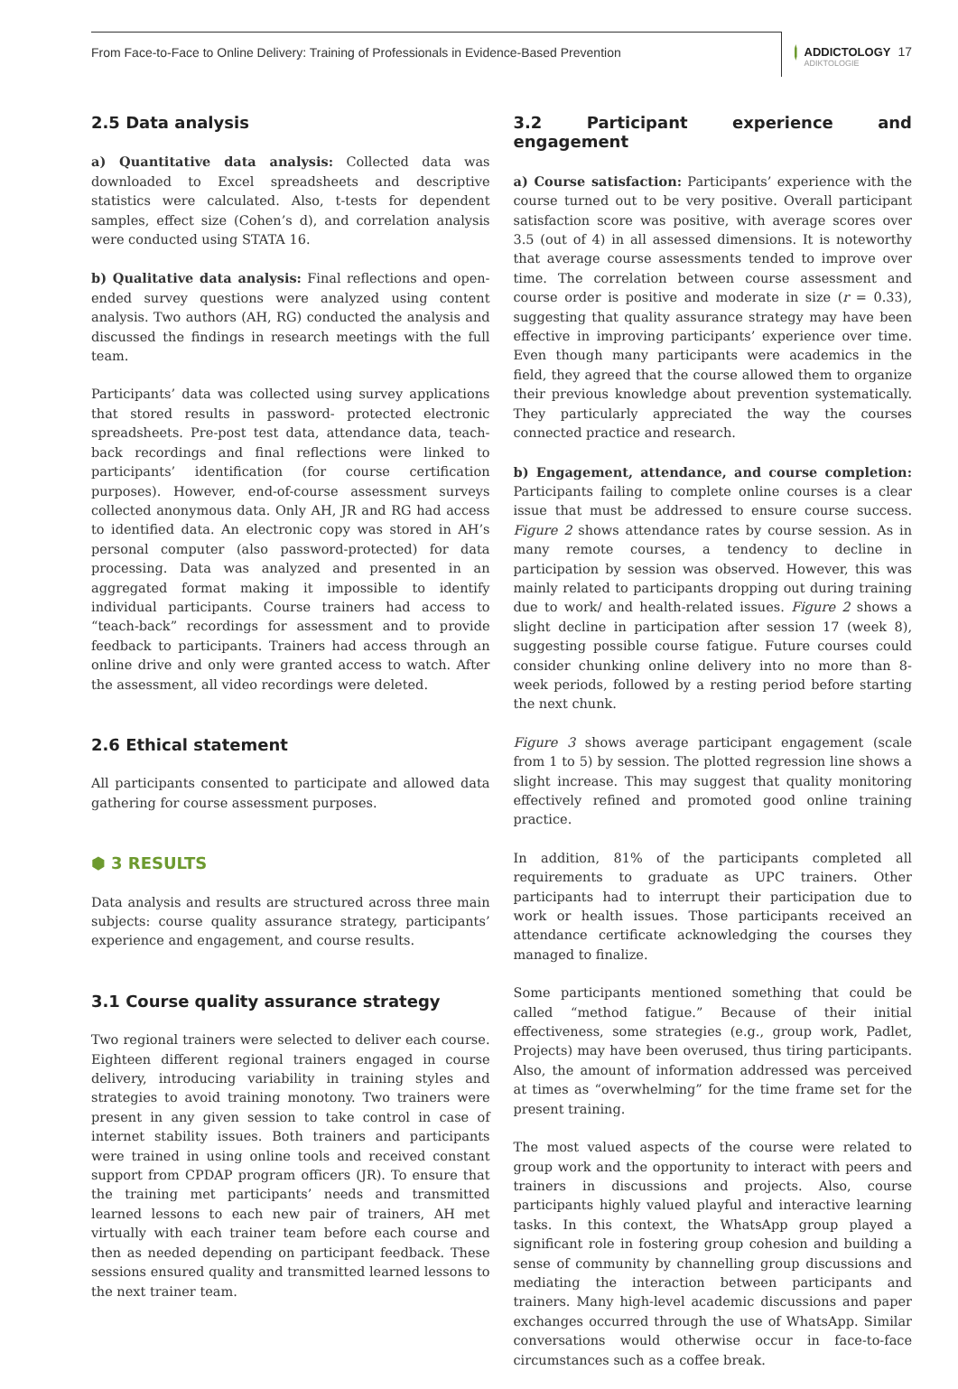From Face-to-Face to Online Delivery: Training of Professionals in Evidence-Based Prevention
ADDICTOLOGY
ADIKTOLOGIE
17
2.5 Data analysis
a) Quantitative data analysis: Collected data was downloaded to Excel spreadsheets and descriptive statistics were calculated. Also, t-tests for dependent samples, effect size (Cohen’s d), and correlation analysis were conducted using STATA 16.
b) Qualitative data analysis: Final reflections and open-ended survey questions were analyzed using content analysis. Two authors (AH, RG) conducted the analysis and discussed the findings in research meetings with the full team.
Participants’ data was collected using survey applications that stored results in password- protected electronic spreadsheets. Pre-post test data, attendance data, teach-back recordings and final reflections were linked to participants’ identification (for course certification purposes). However, end-of-course assessment surveys collected anonymous data. Only AH, JR and RG had access to identified data. An electronic copy was stored in AH’s personal computer (also password-protected) for data processing. Data was analyzed and presented in an aggregated format making it impossible to identify individual participants. Course trainers had access to “teach-back” recordings for assessment and to provide feedback to participants. Trainers had access through an online drive and only were granted access to watch. After the assessment, all video recordings were deleted.
2.6 Ethical statement
All participants consented to participate and allowed data gathering for course assessment purposes.
⬢ 3 RESULTS
Data analysis and results are structured across three main subjects: course quality assurance strategy, participants’ experience and engagement, and course results.
3.1 Course quality assurance strategy
Two regional trainers were selected to deliver each course. Eighteen different regional trainers engaged in course delivery, introducing variability in training styles and strategies to avoid training monotony. Two trainers were present in any given session to take control in case of internet stability issues. Both trainers and participants were trained in using online tools and received constant support from CPDAP program officers (JR). To ensure that the training met participants’ needs and transmitted learned lessons to each new pair of trainers, AH met virtually with each trainer team before each course and then as needed depending on participant feedback. These sessions ensured quality and transmitted learned lessons to the next trainer team.
3.2 Participant experience and engagement
a) Course satisfaction: Participants’ experience with the course turned out to be very positive. Overall participant satisfaction score was positive, with average scores over 3.5 (out of 4) in all assessed dimensions. It is noteworthy that average course assessments tended to improve over time. The correlation between course assessment and course order is positive and moderate in size (r = 0.33), suggesting that quality assurance strategy may have been effective in improving participants’ experience over time. Even though many participants were academics in the field, they agreed that the course allowed them to organize their previous knowledge about prevention systematically. They particularly appreciated the way the courses connected practice and research.
b) Engagement, attendance, and course completion: Participants failing to complete online courses is a clear issue that must be addressed to ensure course success. Figure 2 shows attendance rates by course session. As in many remote courses, a tendency to decline in participation by session was observed. However, this was mainly related to participants dropping out during training due to work/ and health-related issues. Figure 2 shows a slight decline in participation after session 17 (week 8), suggesting possible course fatigue. Future courses could consider chunking online delivery into no more than 8-week periods, followed by a resting period before starting the next chunk.
Figure 3 shows average participant engagement (scale from 1 to 5) by session. The plotted regression line shows a slight increase. This may suggest that quality monitoring effectively refined and promoted good online training practice.
In addition, 81% of the participants completed all requirements to graduate as UPC trainers. Other participants had to interrupt their participation due to work or health issues. Those participants received an attendance certificate acknowledging the courses they managed to finalize.
Some participants mentioned something that could be called “method fatigue.” Because of their initial effectiveness, some strategies (e.g., group work, Padlet, Projects) may have been overused, thus tiring participants. Also, the amount of information addressed was perceived at times as “overwhelming” for the time frame set for the present training.
The most valued aspects of the course were related to group work and the opportunity to interact with peers and trainers in discussions and projects. Also, course participants highly valued playful and interactive learning tasks. In this context, the WhatsApp group played a significant role in fostering group cohesion and building a sense of community by channelling group discussions and mediating the interaction between participants and trainers. Many high-level academic discussions and paper exchanges occurred through the use of WhatsApp. Similar conversations would otherwise occur in face-to-face circumstances such as a coffee break.